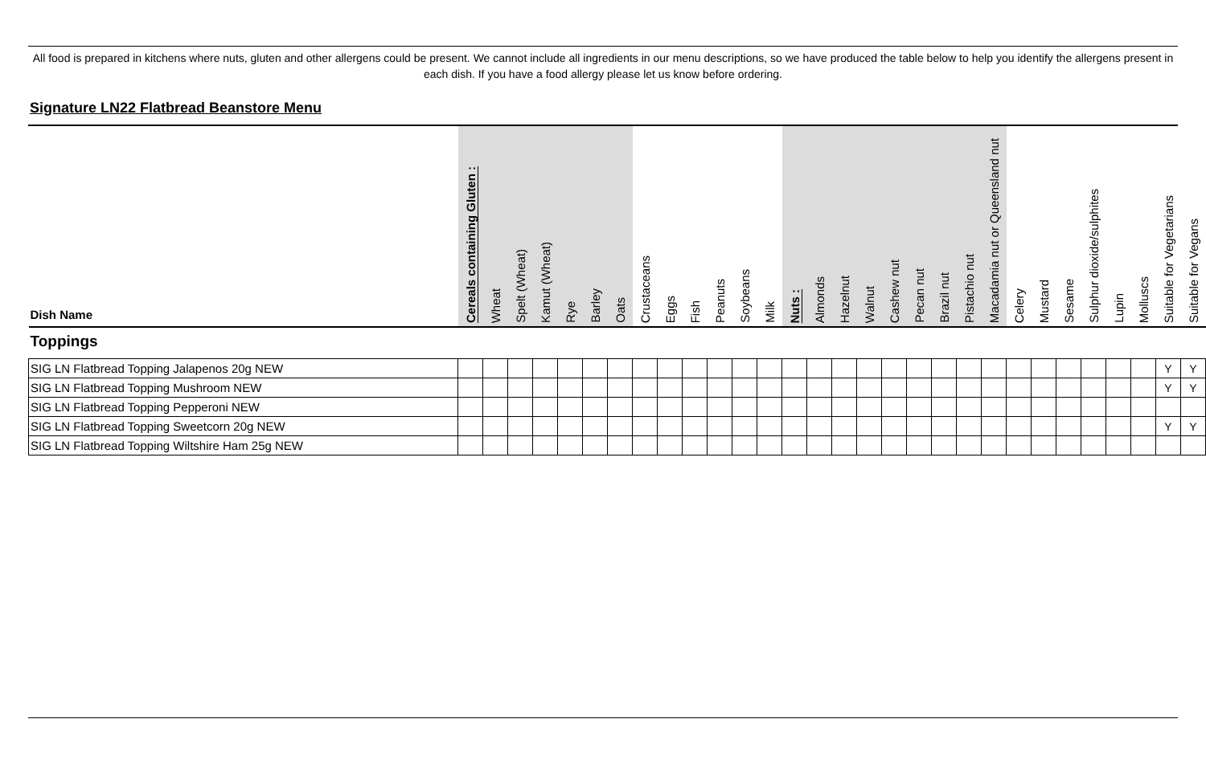All food is prepared in kitchens where nuts, gluten and other allergens could be present. We cannot include all ingredients in our menu descriptions, so we have produced the table below to help you identify the allergens present in each dish. If you have a food allergy please let us know before ordering.
Signature LN22 Flatbread Beanstore Menu
| Dish Name | Cereals containing Gluten : | Wheat | Spelt (Wheat) | Kamut (Wheat) | Rye | Barley | Oats | Crustaceans | Eggs | Fish | Peanuts | Soybeans | Milk | Nuts : | Almonds | Hazelnut | Walnut | Cashew nut | Pecan nut | Brazil nut | Pistachio nut | Macadamia nut or Queensland nut | Celery | Mustard | Sesame | Sulphur dioxide/sulphites | Lupin | Molluscs | Suitable for Vegetarians | Suitable for Vegans |
| --- | --- | --- | --- | --- | --- | --- | --- | --- | --- | --- | --- | --- | --- | --- | --- | --- | --- | --- | --- | --- | --- | --- | --- | --- | --- | --- | --- | --- | --- | --- |
| Toppings | | | | | | | | | | | | | | | | | | | | | | | | | | | | | | |
| SIG LN Flatbread Topping Jalapenos 20g NEW | | | | | | | | | | | | | | | | | | | | | | | | | | | | | Y | Y |
| SIG LN Flatbread Topping Mushroom NEW | | | | | | | | | | | | | | | | | | | | | | | | | | | | | Y | Y |
| SIG LN Flatbread Topping Pepperoni NEW | | | | | | | | | | | | | | | | | | | | | | | | | | | | | | |
| SIG LN Flatbread Topping Sweetcorn 20g NEW | | | | | | | | | | | | | | | | | | | | | | | | | | | | | Y | Y |
| SIG LN Flatbread Topping Wiltshire Ham 25g NEW | | | | | | | | | | | | | | | | | | | | | | | | | | | | | | |